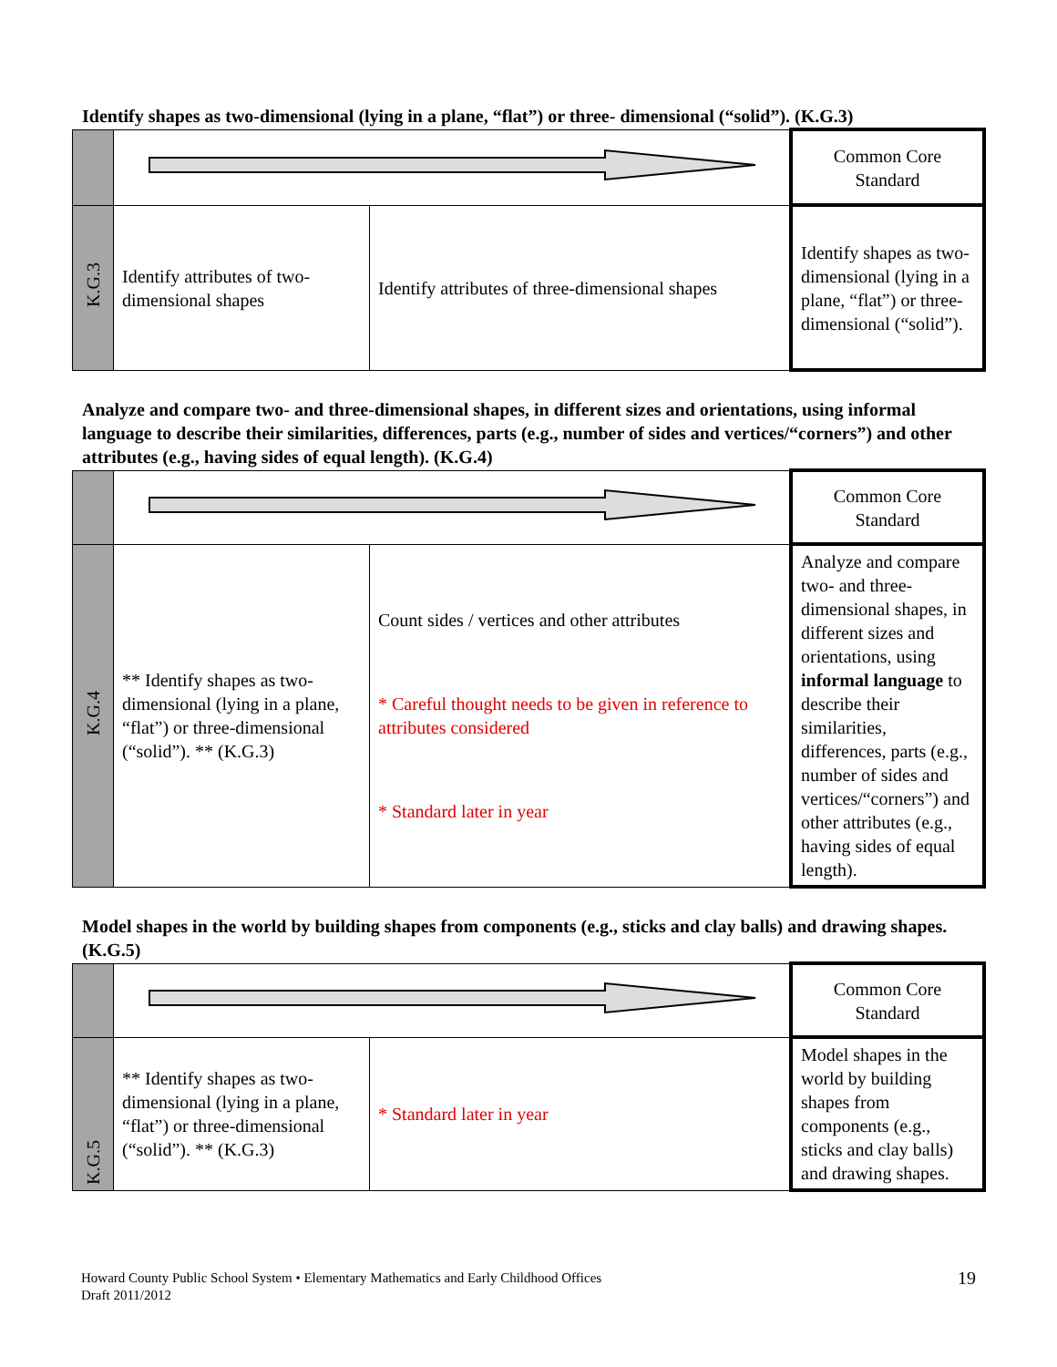Identify shapes as two-dimensional (lying in a plane, “flat”) or three- dimensional (“solid”). (K.G.3)
| | | | Common Core Standard |
| K.G.3 | Identify attributes of two-dimensional shapes | Identify attributes of three-dimensional shapes | Identify shapes as two-dimensional (lying in a plane, “flat”) or three-dimensional (“solid”). |
Analyze and compare two- and three-dimensional shapes, in different sizes and orientations, using informal language to describe their similarities, differences, parts (e.g., number of sides and vertices/“corners”) and other attributes (e.g., having sides of equal length). (K.G.4)
| | | | Common Core Standard |
| K.G.4 | ** Identify shapes as two-dimensional (lying in a plane, “flat”) or three-dimensional (“solid”). ** (K.G.3) | Count sides / vertices and other attributes * Careful thought needs to be given in reference to attributes considered * Standard later in year | Analyze and compare two- and three-dimensional shapes, in different sizes and orientations, using informal language to describe their similarities, differences, parts (e.g., number of sides and vertices/“corners”) and other attributes (e.g., having sides of equal length). |
Model shapes in the world by building shapes from components (e.g., sticks and clay balls) and drawing shapes. (K.G.5)
| | | | Common Core Standard |
| K.G.5 | ** Identify shapes as two-dimensional (lying in a plane, “flat”) or three-dimensional (“solid”). ** (K.G.3) | * Standard later in year | Model shapes in the world by building shapes from components (e.g., sticks and clay balls) and drawing shapes. |
Howard County Public School System • Elementary Mathematics and Early Childhood Offices
Draft 2011/2012
19